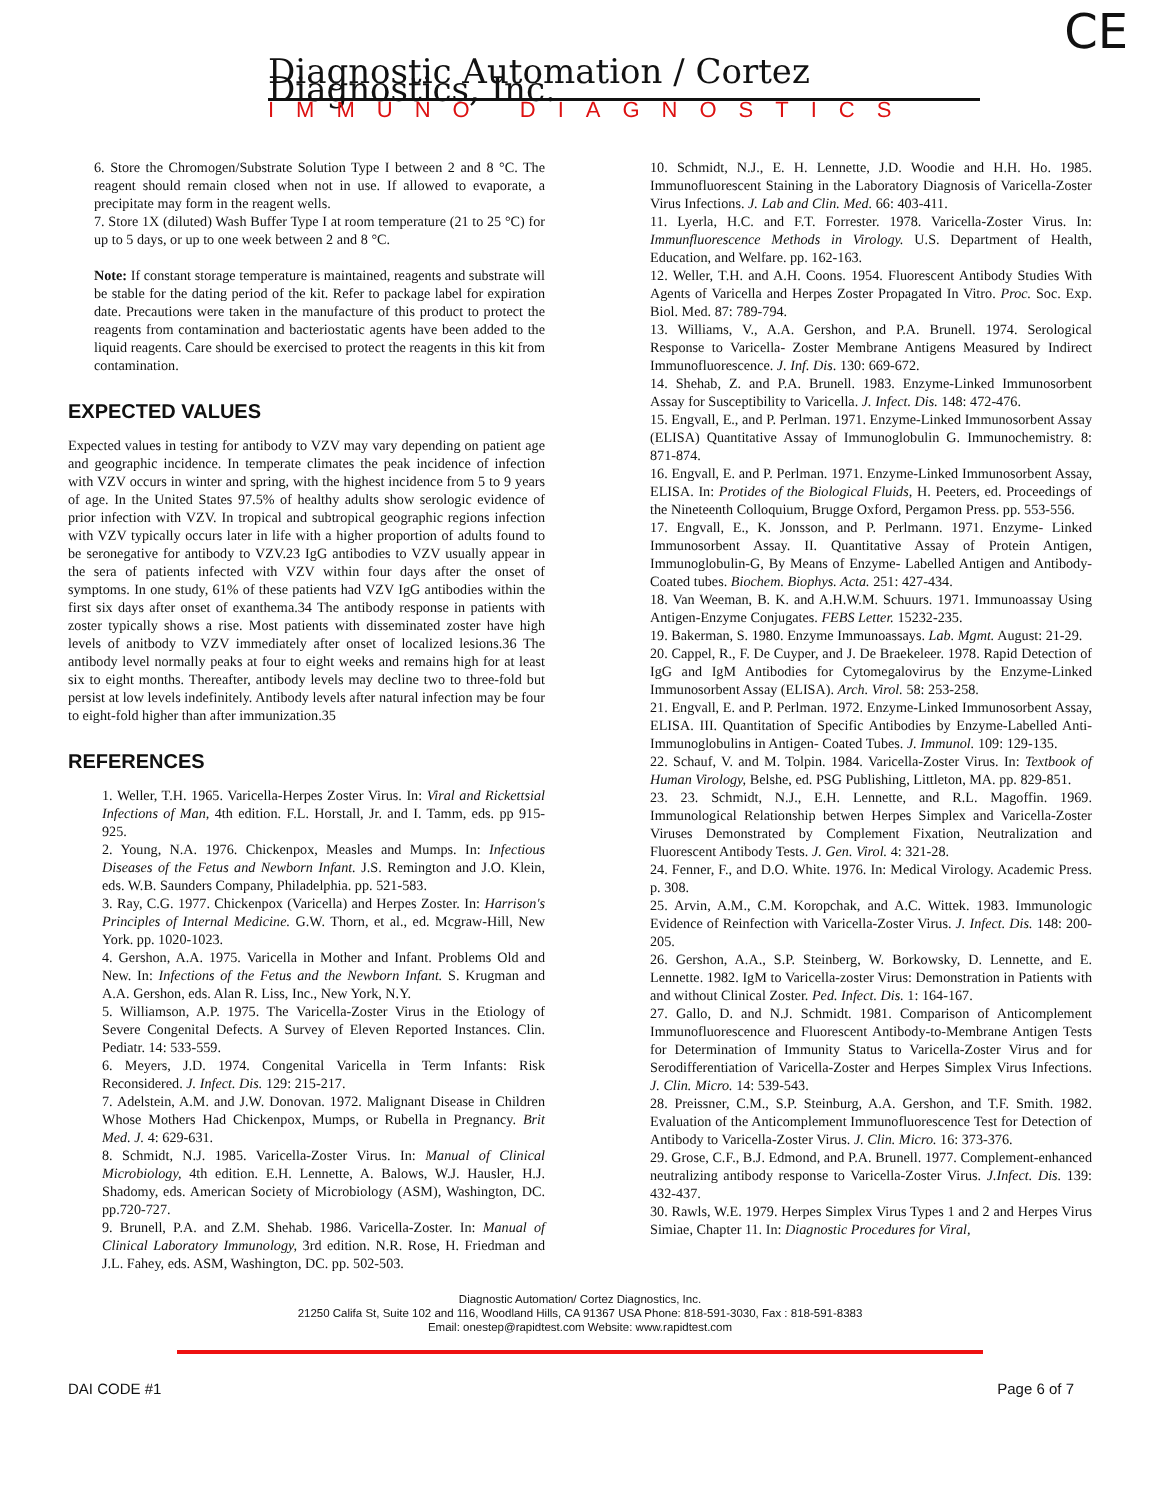CE
Diagnostic Automation / Cortez Diagnostics, Inc.
IMMUNO DIAGNOSTICS
6. Store the Chromogen/Substrate Solution Type I between 2 and 8 °C. The reagent should remain closed when not in use. If allowed to evaporate, a precipitate may form in the reagent wells.
7. Store 1X (diluted) Wash Buffer Type I at room temperature (21 to 25 °C) for up to 5 days, or up to one week between 2 and 8 °C.
Note: If constant storage temperature is maintained, reagents and substrate will be stable for the dating period of the kit. Refer to package label for expiration date. Precautions were taken in the manufacture of this product to protect the reagents from contamination and bacteriostatic agents have been added to the liquid reagents. Care should be exercised to protect the reagents in this kit from contamination.
EXPECTED VALUES
Expected values in testing for antibody to VZV may vary depending on patient age and geographic incidence. In temperate climates the peak incidence of infection with VZV occurs in winter and spring, with the highest incidence from 5 to 9 years of age. In the United States 97.5% of healthy adults show serologic evidence of prior infection with VZV. In tropical and subtropical geographic regions infection with VZV typically occurs later in life with a higher proportion of adults found to be seronegative for antibody to VZV.23 IgG antibodies to VZV usually appear in the sera of patients infected with VZV within four days after the onset of symptoms. In one study, 61% of these patients had VZV IgG antibodies within the first six days after onset of exanthema.34 The antibody response in patients with zoster typically shows a rise. Most patients with disseminated zoster have high levels of anitbody to VZV immediately after onset of localized lesions.36 The antibody level normally peaks at four to eight weeks and remains high for at least six to eight months. Thereafter, antibody levels may decline two to three-fold but persist at low levels indefinitely. Antibody levels after natural infection may be four to eight-fold higher than after immunization.35
REFERENCES
1. Weller, T.H. 1965. Varicella-Herpes Zoster Virus. In: Viral and Rickettsial Infections of Man, 4th edition. F.L. Horstall, Jr. and I. Tamm, eds. pp 915-925.
2. Young, N.A. 1976. Chickenpox, Measles and Mumps. In: Infectious Diseases of the Fetus and Newborn Infant. J.S. Remington and J.O. Klein, eds. W.B. Saunders Company, Philadelphia. pp. 521-583.
3. Ray, C.G. 1977. Chickenpox (Varicella) and Herpes Zoster. In: Harrison's Principles of Internal Medicine. G.W. Thorn, et al., ed. Mcgraw-Hill, New York. pp. 1020-1023.
4. Gershon, A.A. 1975. Varicella in Mother and Infant. Problems Old and New. In: Infections of the Fetus and the Newborn Infant. S. Krugman and A.A. Gershon, eds. Alan R. Liss, Inc., New York, N.Y.
5. Williamson, A.P. 1975. The Varicella-Zoster Virus in the Etiology of Severe Congenital Defects. A Survey of Eleven Reported Instances. Clin. Pediatr. 14: 533-559.
6. Meyers, J.D. 1974. Congenital Varicella in Term Infants: Risk Reconsidered. J. Infect. Dis. 129: 215-217.
7. Adelstein, A.M. and J.W. Donovan. 1972. Malignant Disease in Children Whose Mothers Had Chickenpox, Mumps, or Rubella in Pregnancy. Brit Med. J. 4: 629-631.
8. Schmidt, N.J. 1985. Varicella-Zoster Virus. In: Manual of Clinical Microbiology, 4th edition. E.H. Lennette, A. Balows, W.J. Hausler, H.J. Shadomy, eds. American Society of Microbiology (ASM), Washington, DC. pp.720-727.
9. Brunell, P.A. and Z.M. Shehab. 1986. Varicella-Zoster. In: Manual of Clinical Laboratory Immunology, 3rd edition. N.R. Rose, H. Friedman and J.L. Fahey, eds. ASM, Washington, DC. pp. 502-503.
10. Schmidt, N.J., E. H. Lennette, J.D. Woodie and H.H. Ho. 1985. Immunofluorescent Staining in the Laboratory Diagnosis of Varicella-Zoster Virus Infections. J. Lab and Clin. Med. 66: 403-411.
11. Lyerla, H.C. and F.T. Forrester. 1978. Varicella-Zoster Virus. In: Immunfluorescence Methods in Virology. U.S. Department of Health, Education, and Welfare. pp. 162-163.
12. Weller, T.H. and A.H. Coons. 1954. Fluorescent Antibody Studies With Agents of Varicella and Herpes Zoster Propagated In Vitro. Proc. Soc. Exp. Biol. Med. 87: 789-794.
13. Williams, V., A.A. Gershon, and P.A. Brunell. 1974. Serological Response to Varicella- Zoster Membrane Antigens Measured by Indirect Immunofluorescence. J. Inf. Dis. 130: 669-672.
14. Shehab, Z. and P.A. Brunell. 1983. Enzyme-Linked Immunosorbent Assay for Susceptibility to Varicella. J. Infect. Dis. 148: 472-476.
15. Engvall, E., and P. Perlman. 1971. Enzyme-Linked Immunosorbent Assay (ELISA) Quantitative Assay of Immunoglobulin G. Immunochemistry. 8: 871-874.
16. Engvall, E. and P. Perlman. 1971. Enzyme-Linked Immunosorbent Assay, ELISA. In: Protides of the Biological Fluids, H. Peeters, ed. Proceedings of the Nineteenth Colloquium, Brugge Oxford, Pergamon Press. pp. 553-556.
17. Engvall, E., K. Jonsson, and P. Perlmann. 1971. Enzyme- Linked Immunosorbent Assay. II. Quantitative Assay of Protein Antigen, Immunoglobulin-G, By Means of Enzyme- Labelled Antigen and Antibody-Coated tubes. Biochem. Biophys. Acta. 251: 427-434.
18. Van Weeman, B. K. and A.H.W.M. Schuurs. 1971. Immunoassay Using Antigen-Enzyme Conjugates. FEBS Letter. 15232-235.
19. Bakerman, S. 1980. Enzyme Immunoassays. Lab. Mgmt. August: 21-29.
20. Cappel, R., F. De Cuyper, and J. De Braekeleer. 1978. Rapid Detection of IgG and IgM Antibodies for Cytomegalovirus by the Enzyme-Linked Immunosorbent Assay (ELISA). Arch. Virol. 58: 253-258.
21. Engvall, E. and P. Perlman. 1972. Enzyme-Linked Immunosorbent Assay, ELISA. III. Quantitation of Specific Antibodies by Enzyme-Labelled Anti-Immunoglobulins in Antigen- Coated Tubes. J. Immunol. 109: 129-135.
22. Schauf, V. and M. Tolpin. 1984. Varicella-Zoster Virus. In: Textbook of Human Virology, Belshe, ed. PSG Publishing, Littleton, MA. pp. 829-851.
23. 23. Schmidt, N.J., E.H. Lennette, and R.L. Magoffin. 1969. Immunological Relationship betwen Herpes Simplex and Varicella-Zoster Viruses Demonstrated by Complement Fixation, Neutralization and Fluorescent Antibody Tests. J. Gen. Virol. 4: 321-28.
24. Fenner, F., and D.O. White. 1976. In: Medical Virology. Academic Press. p. 308.
25. Arvin, A.M., C.M. Koropchak, and A.C. Wittek. 1983. Immunologic Evidence of Reinfection with Varicella-Zoster Virus. J. Infect. Dis. 148: 200-205.
26. Gershon, A.A., S.P. Steinberg, W. Borkowsky, D. Lennette, and E. Lennette. 1982. IgM to Varicella-zoster Virus: Demonstration in Patients with and without Clinical Zoster. Ped. Infect. Dis. 1: 164-167.
27. Gallo, D. and N.J. Schmidt. 1981. Comparison of Anticomplement Immunofluorescence and Fluorescent Antibody-to-Membrane Antigen Tests for Determination of Immunity Status to Varicella-Zoster Virus and for Serodifferentiation of Varicella-Zoster and Herpes Simplex Virus Infections. J. Clin. Micro. 14: 539-543.
28. Preissner, C.M., S.P. Steinburg, A.A. Gershon, and T.F. Smith. 1982. Evaluation of the Anticomplement Immunofluorescence Test for Detection of Antibody to Varicella-Zoster Virus. J. Clin. Micro. 16: 373-376.
29. Grose, C.F., B.J. Edmond, and P.A. Brunell. 1977. Complement-enhanced neutralizing antibody response to Varicella-Zoster Virus. J.Infect. Dis. 139: 432-437.
30. Rawls, W.E. 1979. Herpes Simplex Virus Types 1 and 2 and Herpes Virus Simiae, Chapter 11. In: Diagnostic Procedures for Viral,
Diagnostic Automation/ Cortez Diagnostics, Inc.
21250 Califa St, Suite 102 and 116, Woodland Hills, CA 91367 USA Phone: 818-591-3030, Fax : 818-591-8383
Email: onestep@rapidtest.com Website: www.rapidtest.com
DAI CODE #1 Page 6 of 7